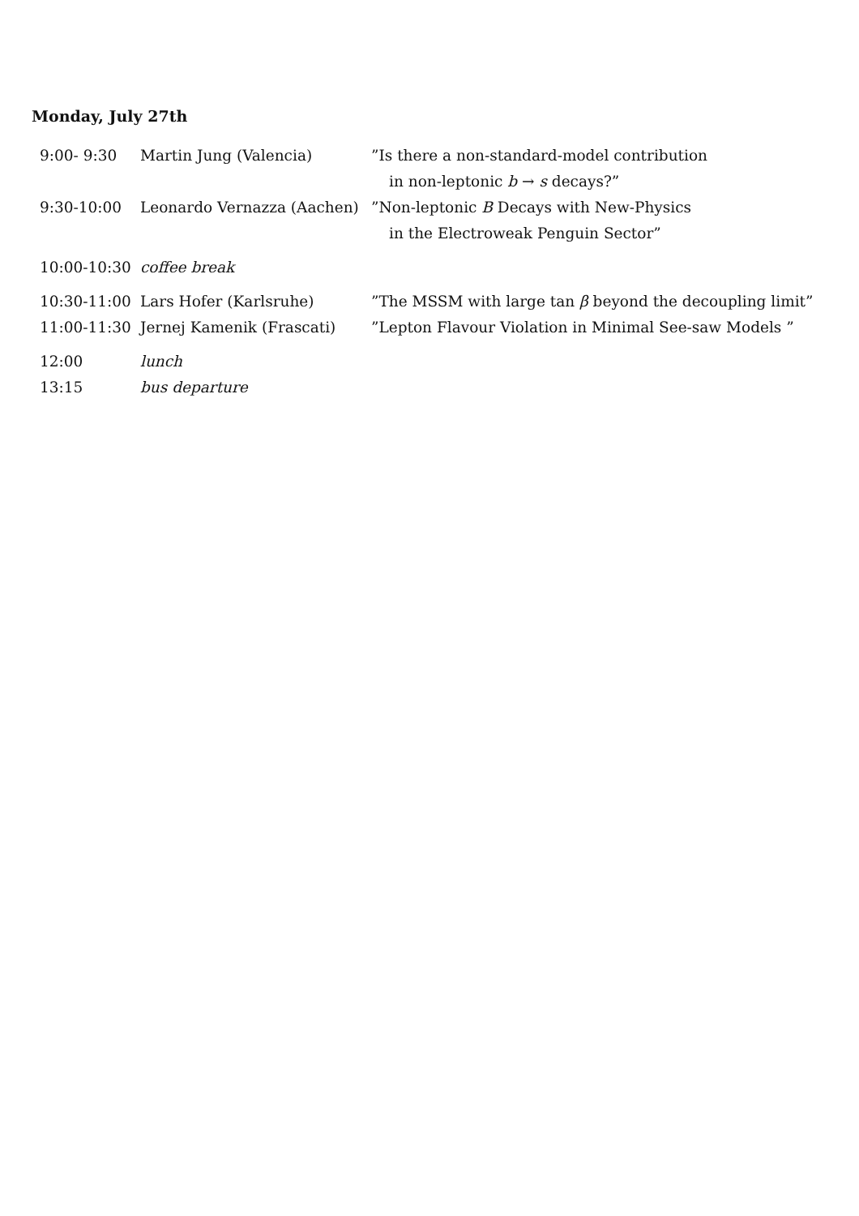Monday, July 27th
| 9:00- 9:30 | Martin Jung (Valencia) | ”Is there a non-standard-model contribution in non-leptonic b → s decays?” |
| 9:30-10:00 | Leonardo Vernazza (Aachen) | ”Non-leptonic B Decays with New-Physics in the Electroweak Penguin Sector” |
| 10:00-10:30 | coffee break | |
| 10:30-11:00 | Lars Hofer (Karlsruhe) | ”The MSSM with large tan β beyond the decoupling limit” |
| 11:00-11:30 | Jernej Kamenik (Frascati) | ”Lepton Flavour Violation in Minimal See-saw Models ” |
| 12:00 | lunch | |
| 13:15 | bus departure | |